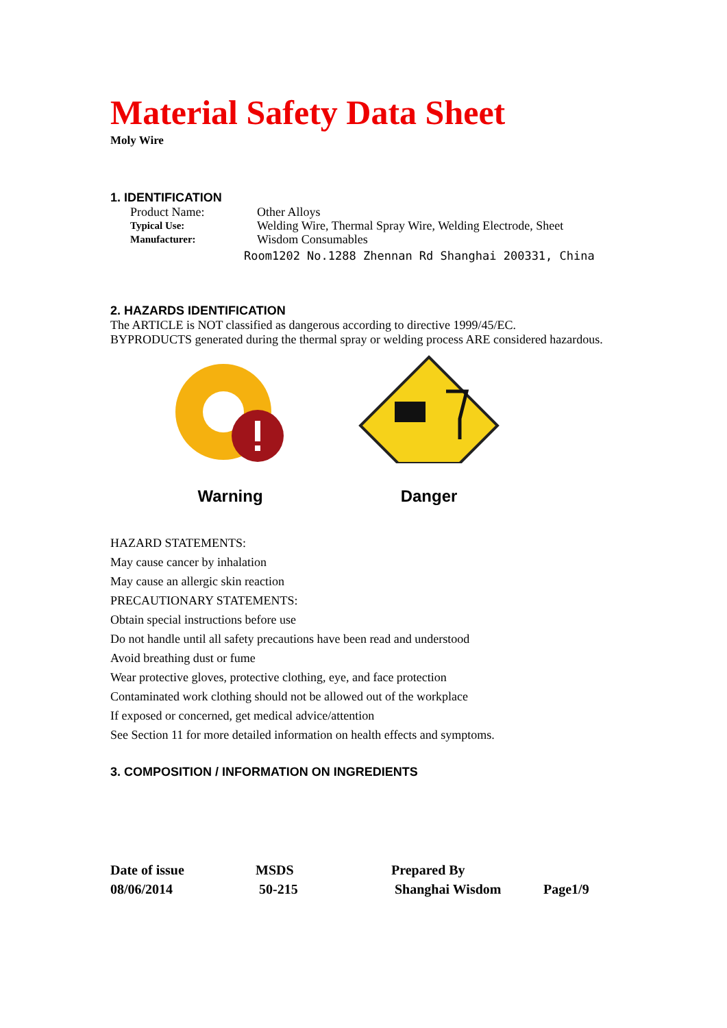Material Safety Data Sheet
Moly Wire
1. IDENTIFICATION
Product Name: Other Alloys
Typical Use:
Welding Wire, Thermal Spray Wire, Welding Electrode, Sheet
Manufacturer:
Wisdom Consumables
Room1202 No.1288 Zhennan Rd Shanghai 200331, China
2. HAZARDS IDENTIFICATION
The ARTICLE is NOT classified as dangerous according to directive 1999/45/EC.
BYPRODUCTS generated during the thermal spray or welding process ARE considered hazardous.
Warning
Danger
HAZARD STATEMENTS:
May cause cancer by inhalation
May cause an allergic skin reaction
PRECAUTIONARY STATEMENTS:
Obtain special instructions before use
Do not handle until all safety precautions have been read and understood
Avoid breathing dust or fume
Wear protective gloves, protective clothing, eye, and face protection
Contaminated work clothing should not be allowed out of the workplace
If exposed or concerned, get medical advice/attention
See Section 11 for more detailed information on health effects and symptoms.
3. COMPOSITION / INFORMATION ON INGREDIENTS
Date of issue
08/06/2014
MSDS
50-215
Prepared By
Shanghai Wisdom
Page1/9